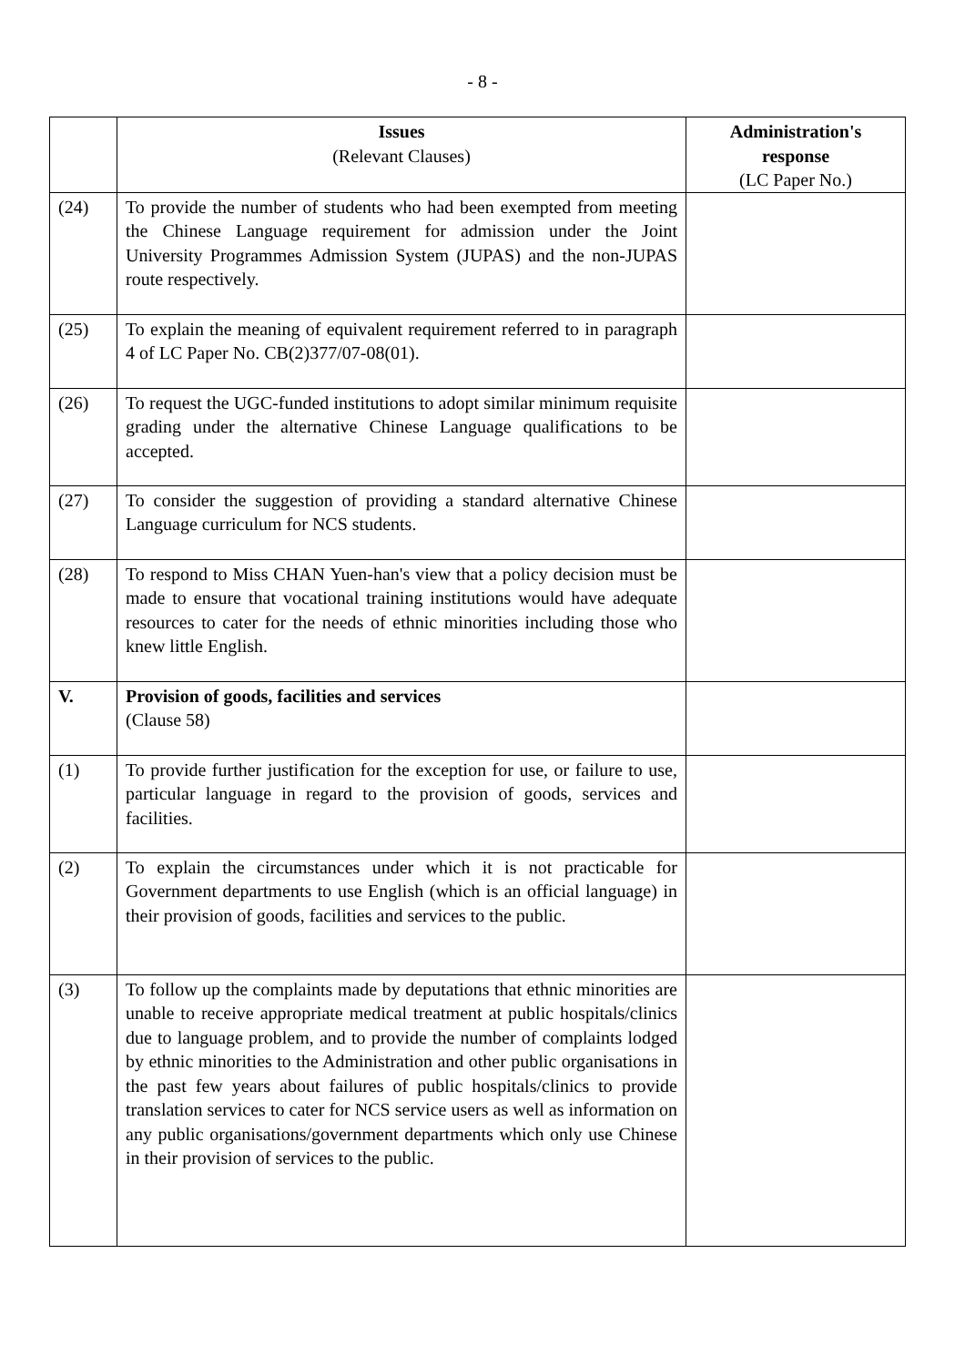- 8 -
| | Issues (Relevant Clauses) | Administration's response (LC Paper No.) |
| --- | --- | --- |
| (24) | To provide the number of students who had been exempted from meeting the Chinese Language requirement for admission under the Joint University Programmes Admission System (JUPAS) and the non-JUPAS route respectively. | |
| (25) | To explain the meaning of equivalent requirement referred to in paragraph 4 of LC Paper No. CB(2)377/07-08(01). | |
| (26) | To request the UGC-funded institutions to adopt similar minimum requisite grading under the alternative Chinese Language qualifications to be accepted. | |
| (27) | To consider the suggestion of providing a standard alternative Chinese Language curriculum for NCS students. | |
| (28) | To respond to Miss CHAN Yuen-han's view that a policy decision must be made to ensure that vocational training institutions would have adequate resources to cater for the needs of ethnic minorities including those who knew little English. | |
| V. | Provision of goods, facilities and services (Clause 58) | |
| (1) | To provide further justification for the exception for use, or failure to use, particular language in regard to the provision of goods, services and facilities. | |
| (2) | To explain the circumstances under which it is not practicable for Government departments to use English (which is an official language) in their provision of goods, facilities and services to the public. | |
| (3) | To follow up the complaints made by deputations that ethnic minorities are unable to receive appropriate medical treatment at public hospitals/clinics due to language problem, and to provide the number of complaints lodged by ethnic minorities to the Administration and other public organisations in the past few years about failures of public hospitals/clinics to provide translation services to cater for NCS service users as well as information on any public organisations/government departments which only use Chinese in their provision of services to the public. | |